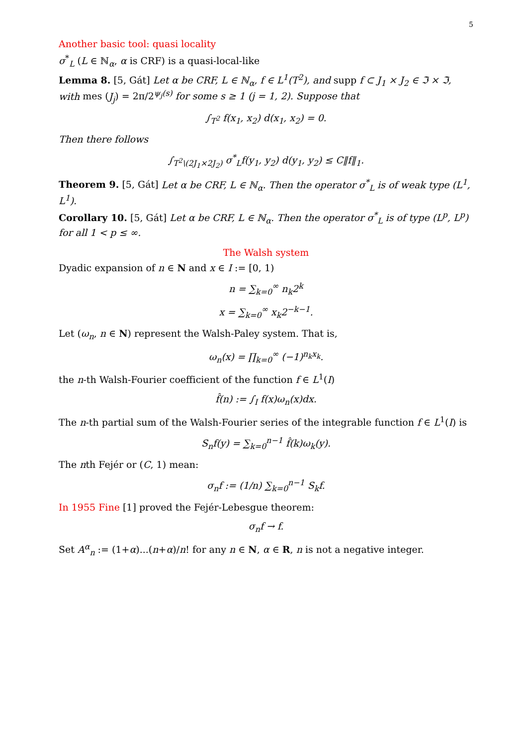5
Another basic tool: quasi locality
σ<sup>*</sup><sub>L</sub> (L ∈ ℕ<sub>α</sub>, α is CRF) is a quasi-local-like
Lemma 8. [5, Gát] Let α be CRF, L ∈ ℕ<sub>α</sub>, f ∈ L<sup>1</sup>(T<sup>2</sup>), and supp f ⊂ J<sub>1</sub> × J<sub>2</sub> ∈ ℑ × ℑ, with mes (J<sub>j</sub>) = 2π/2<sup>ψ<sub>j</sub>(s)</sup> for some s ≥ 1 (j = 1, 2). Suppose that
∫<sub>T<sup>2</sup></sub> f(x<sub>1</sub>, x<sub>2</sub>) d(x<sub>1</sub>, x<sub>2</sub>) = 0.
Then there follows
∫<sub>T<sup>2</sup>\(2J<sub>1</sub>×2J<sub>2</sub>)</sub> σ<sup>*</sup><sub>L</sub>f(y<sub>1</sub>, y<sub>2</sub>) d(y<sub>1</sub>, y<sub>2</sub>) ≤ C‖f‖<sub>1</sub>.
Theorem 9. [5, Gát] Let α be CRF, L ∈ ℕ<sub>α</sub>. Then the operator σ<sup>*</sup><sub>L</sub> is of weak type (L<sup>1</sup>, L<sup>1</sup>).
Corollary 10. [5, Gát] Let α be CRF, L ∈ ℕ<sub>α</sub>. Then the operator σ<sup>*</sup><sub>L</sub> is of type (L<sup>p</sup>, L<sup>p</sup>) for all 1 < p ≤ ∞.
The Walsh system
Dyadic expansion of n ∈ N and x ∈ I := [0, 1)
n = ∑<sub>k=0</sub><sup>∞</sup> n<sub>k</sub>2<sup>k</sup>
x = ∑<sub>k=0</sub><sup>∞</sup> x<sub>k</sub>2<sup>−k−1</sup>.
Let (ω<sub>n</sub>, n ∈ N) represent the Walsh-Paley system. That is,
ω<sub>n</sub>(x) = ∏<sub>k=0</sub><sup>∞</sup> (−1)<sup>n<sub>k</sub>x<sub>k</sub></sup>.
the n-th Walsh-Fourier coefficient of the function f ∈ L<sup>1</sup>(I)
f̂(n) := ∫<sub>I</sub> f(x)ω<sub>n</sub>(x)dx.
The n-th partial sum of the Walsh-Fourier series of the integrable function f ∈ L<sup>1</sup>(I) is
S<sub>n</sub>f(y) = ∑<sub>k=0</sub><sup>n−1</sup> f̂(k)ω<sub>k</sub>(y).
The nth Fejér or (C, 1) mean:
σ<sub>n</sub>f := (1/n) ∑<sub>k=0</sub><sup>n−1</sup> S<sub>k</sub>f.
In 1955 Fine [1] proved the Fejér-Lebesgue theorem:
σ<sub>n</sub>f → f.
Set A<sup>α</sup><sub>n</sub> := (1+α)...(n+α)/n! for any n ∈ N, α ∈ R, n is not a negative integer.